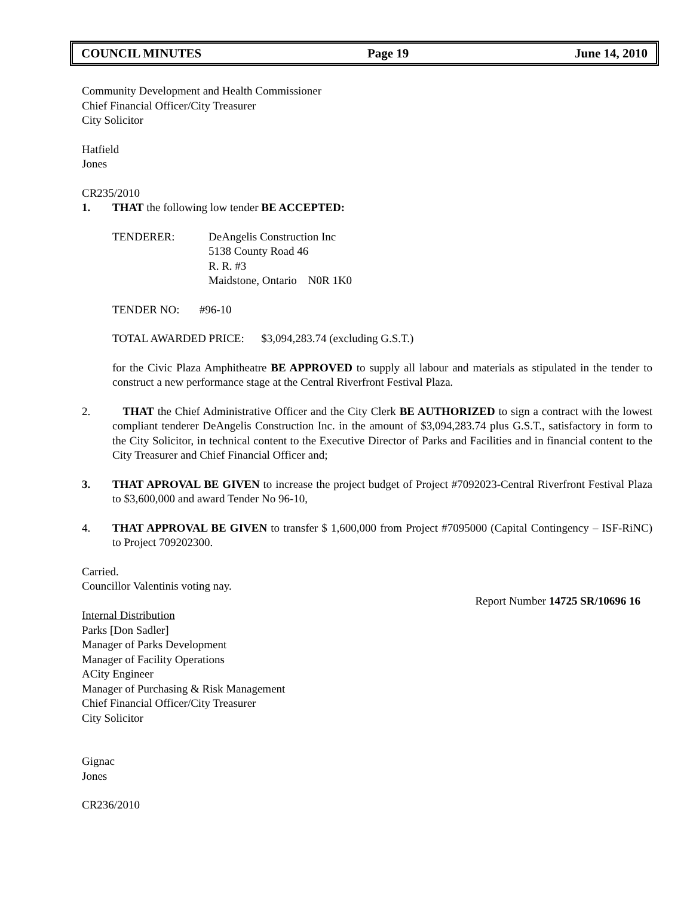COUNCIL MINUTES Page 19 June 14, 2010
Community Development and Health Commissioner
Chief Financial Officer/City Treasurer
City Solicitor
Hatfield
Jones
CR235/2010
1. THAT the following low tender BE ACCEPTED:
TENDERER: DeAngelis Construction Inc
5138 County Road 46
R. R. #3
Maidstone, Ontario N0R 1K0
TENDER NO: #96-10
TOTAL AWARDED PRICE: $3,094,283.74 (excluding G.S.T.)
for the Civic Plaza Amphitheatre BE APPROVED to supply all labour and materials as stipulated in the tender to construct a new performance stage at the Central Riverfront Festival Plaza.
2. THAT the Chief Administrative Officer and the City Clerk BE AUTHORIZED to sign a contract with the lowest compliant tenderer DeAngelis Construction Inc. in the amount of $3,094,283.74 plus G.S.T., satisfactory in form to the City Solicitor, in technical content to the Executive Director of Parks and Facilities and in financial content to the City Treasurer and Chief Financial Officer and;
3. THAT APROVAL BE GIVEN to increase the project budget of Project #7092023-Central Riverfront Festival Plaza to $3,600,000 and award Tender No 96-10,
4. THAT APPROVAL BE GIVEN to transfer $ 1,600,000 from Project #7095000 (Capital Contingency – ISF-RiNC) to Project 709202300.
Carried.
Councillor Valentinis voting nay.
Report Number 14725 SR/10696 16
Internal Distribution
Parks [Don Sadler]
Manager of Parks Development
Manager of Facility Operations
ACity Engineer
Manager of Purchasing & Risk Management
Chief Financial Officer/City Treasurer
City Solicitor
Gignac
Jones
CR236/2010